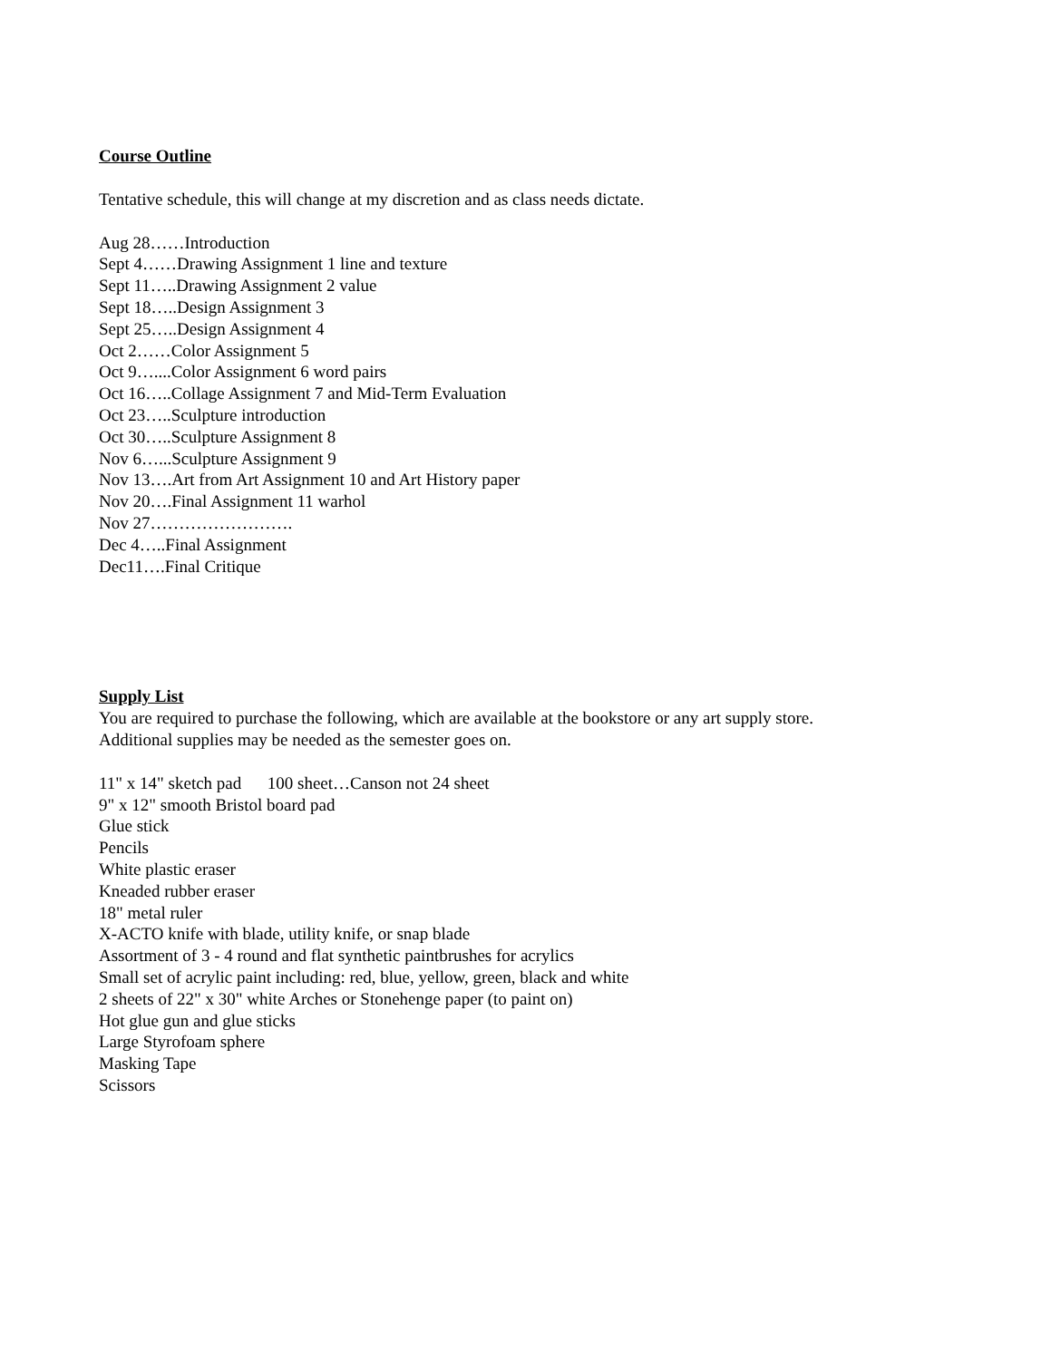Course Outline
Tentative schedule, this will change at my discretion and as class needs dictate.
Aug 28……Introduction
Sept 4……Drawing Assignment 1 line and texture
Sept 11…..Drawing Assignment 2 value
Sept 18…..Design Assignment 3
Sept 25…..Design Assignment 4
Oct 2……Color Assignment 5
Oct 9…....Color Assignment 6 word pairs
Oct 16…..Collage Assignment 7 and Mid-Term Evaluation
Oct 23…..Sculpture introduction
Oct 30…..Sculpture Assignment 8
Nov 6…...Sculpture Assignment 9
Nov 13….Art from Art Assignment 10 and Art History paper
Nov 20….Final Assignment 11 warhol
Nov 27…………………….
Dec 4…..Final Assignment
Dec11….Final Critique
Supply List
You are required to purchase the following, which are available at the bookstore or any art supply store.
Additional supplies may be needed as the semester goes on.
11" x 14" sketch pad 100 sheet…Canson not 24 sheet
9" x 12" smooth Bristol board pad
Glue stick
Pencils
White plastic eraser
Kneaded rubber eraser
18" metal ruler
X-ACTO knife with blade, utility knife, or snap blade
Assortment of 3 - 4 round and flat synthetic paintbrushes for acrylics
Small set of acrylic paint including: red, blue, yellow, green, black and white
2 sheets of 22" x 30" white Arches or Stonehenge paper (to paint on)
Hot glue gun and glue sticks
Large Styrofoam sphere
Masking Tape
Scissors